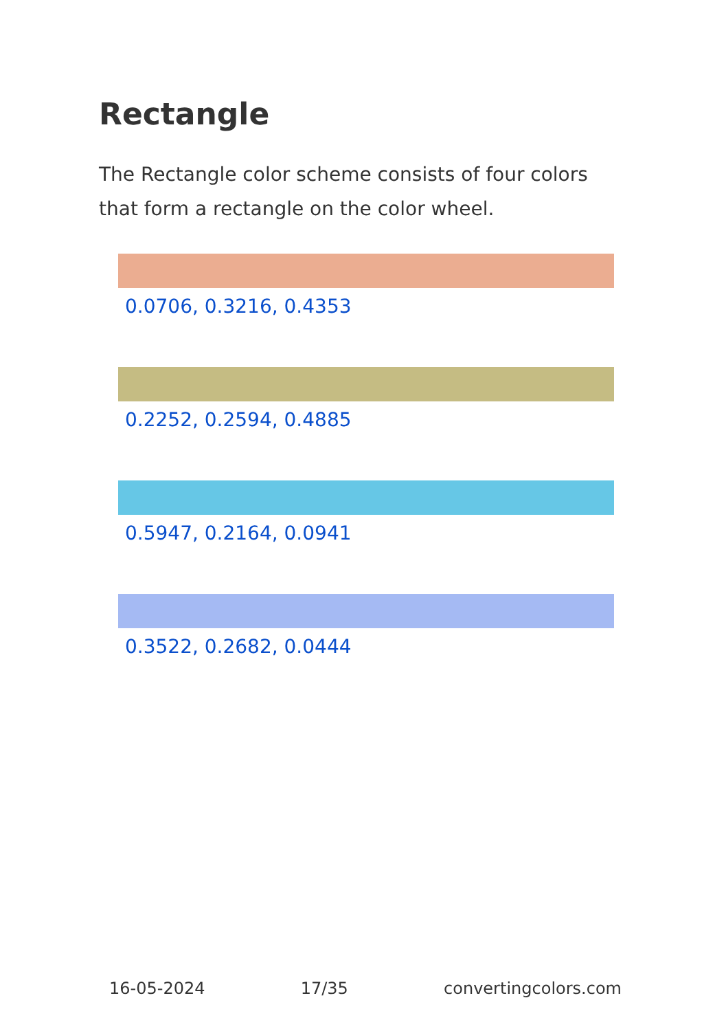Rectangle
The Rectangle color scheme consists of four colors that form a rectangle on the color wheel.
0.0706, 0.3216, 0.4353
0.2252, 0.2594, 0.4885
0.5947, 0.2164, 0.0941
0.3522, 0.2682, 0.0444
16-05-2024 17/35 convertingcolors.com